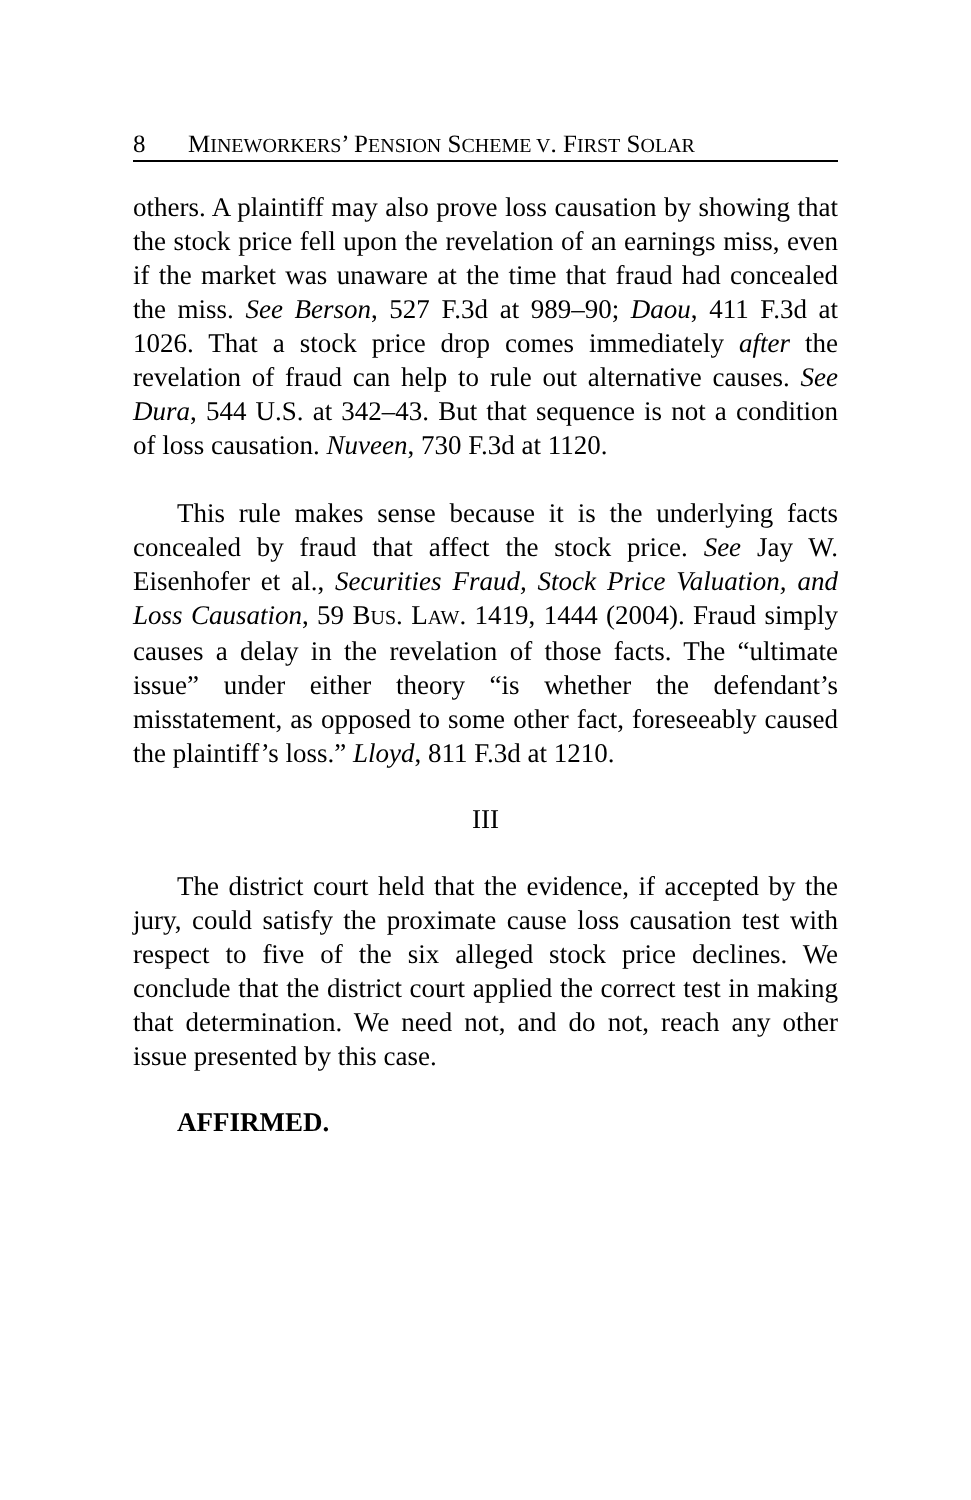8 MINEWORKERS’ PENSION SCHEME V. FIRST SOLAR
others. A plaintiff may also prove loss causation by showing that the stock price fell upon the revelation of an earnings miss, even if the market was unaware at the time that fraud had concealed the miss. See Berson, 527 F.3d at 989–90; Daou, 411 F.3d at 1026. That a stock price drop comes immediately after the revelation of fraud can help to rule out alternative causes. See Dura, 544 U.S. at 342–43. But that sequence is not a condition of loss causation. Nuveen, 730 F.3d at 1120.
This rule makes sense because it is the underlying facts concealed by fraud that affect the stock price. See Jay W. Eisenhofer et al., Securities Fraud, Stock Price Valuation, and Loss Causation, 59 BUS. LAW. 1419, 1444 (2004). Fraud simply causes a delay in the revelation of those facts. The “ultimate issue” under either theory “is whether the defendant’s misstatement, as opposed to some other fact, foreseeably caused the plaintiff’s loss.” Lloyd, 811 F.3d at 1210.
III
The district court held that the evidence, if accepted by the jury, could satisfy the proximate cause loss causation test with respect to five of the six alleged stock price declines. We conclude that the district court applied the correct test in making that determination. We need not, and do not, reach any other issue presented by this case.
AFFIRMED.